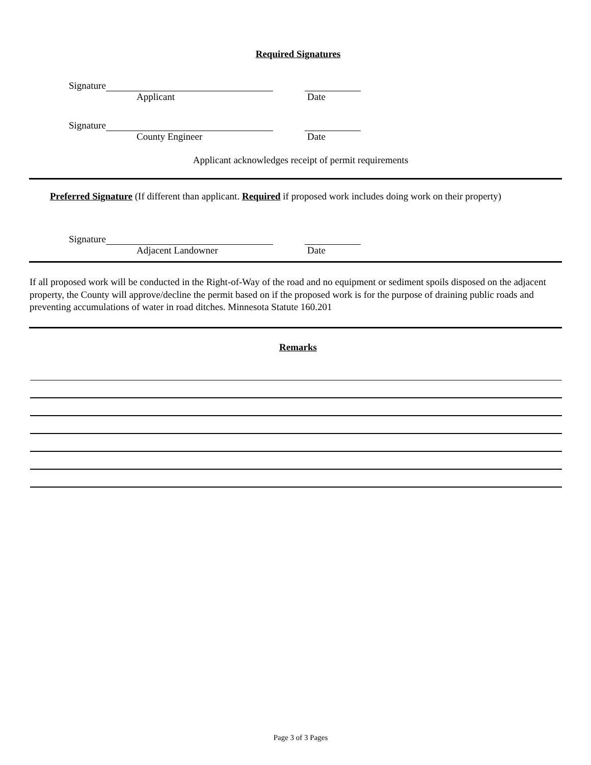Required Signatures
Signature
Applicant Date
Signature
County Engineer Date
Applicant acknowledges receipt of permit requirements
Preferred Signature (If different than applicant. Required if proposed work includes doing work on their property)
Signature
Adjacent Landowner Date
If all proposed work will be conducted in the Right-of-Way of the road and no equipment or sediment spoils disposed on the adjacent property, the County will approve/decline the permit based on if the proposed work is for the purpose of draining public roads and preventing accumulations of water in road ditches. Minnesota Statute 160.201
Remarks
Page 3 of 3 Pages